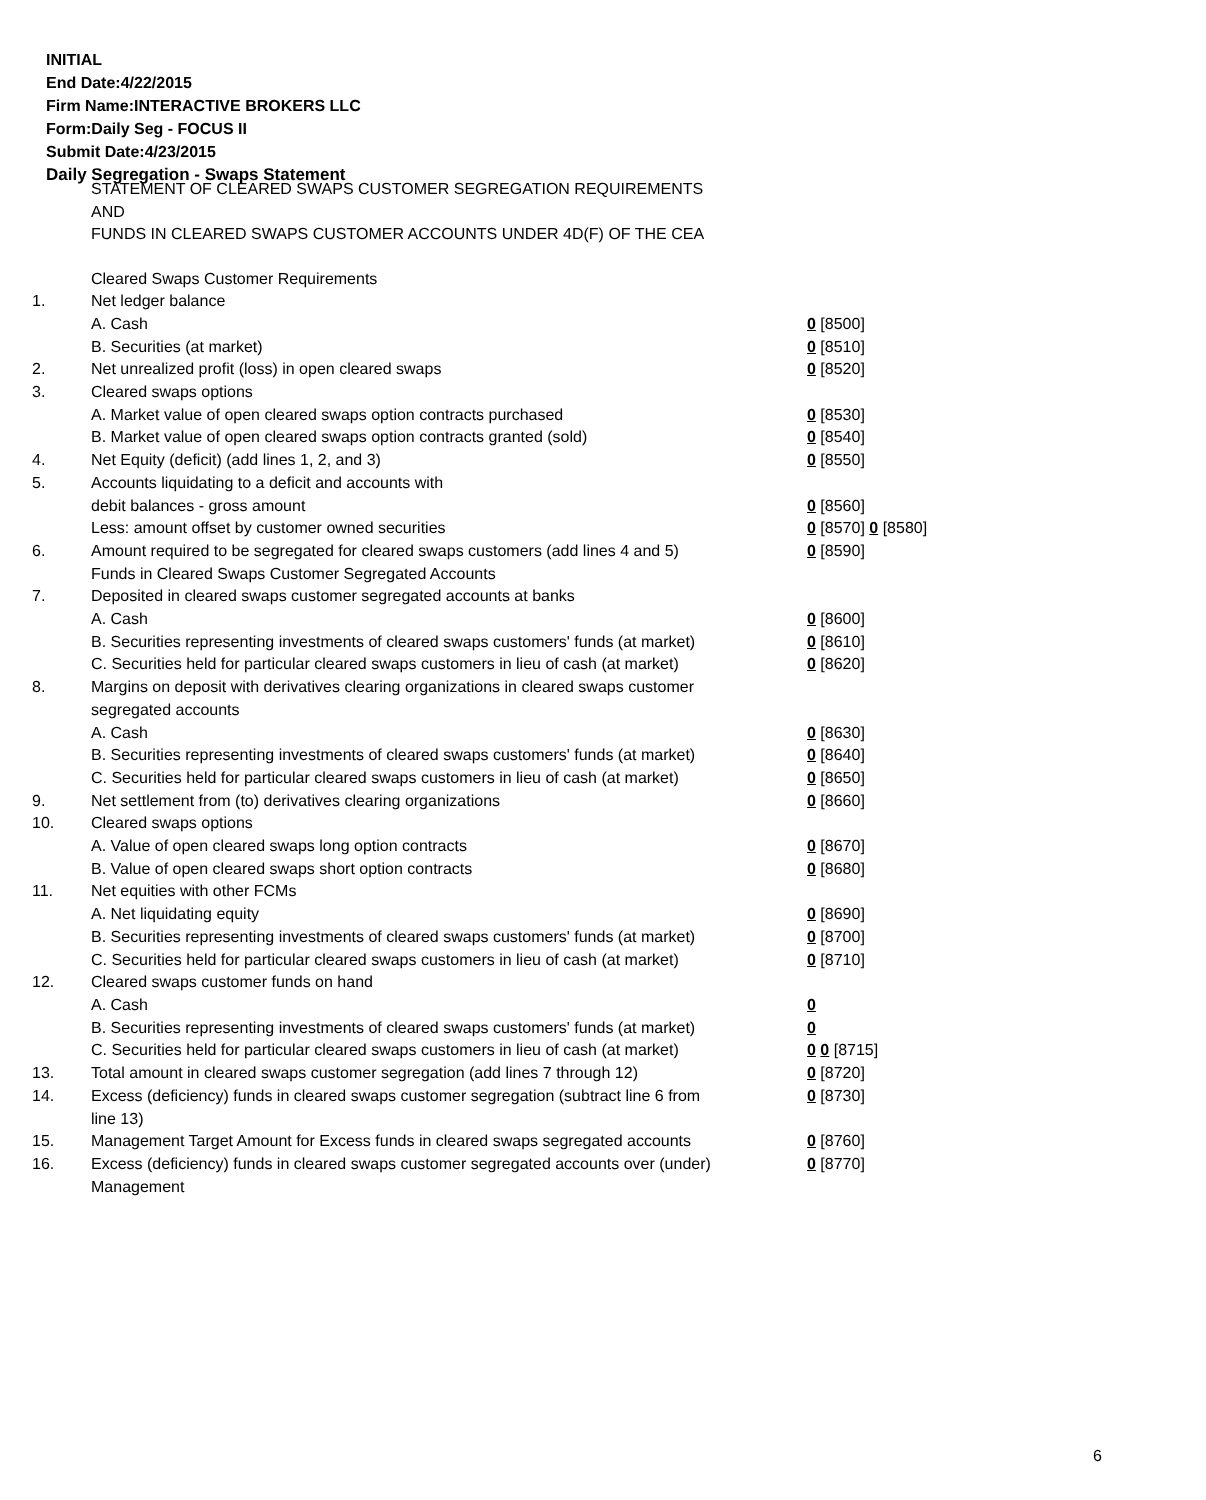INITIAL
End Date:4/22/2015
Firm Name:INTERACTIVE BROKERS LLC
Form:Daily Seg - FOCUS II
Submit Date:4/23/2015
Daily Segregation - Swaps Statement
STATEMENT OF CLEARED SWAPS CUSTOMER SEGREGATION REQUIREMENTS
AND
FUNDS IN CLEARED SWAPS CUSTOMER ACCOUNTS UNDER 4D(F) OF THE CEA
| | Cleared Swaps Customer Requirements | |
| 1. | Net ledger balance | |
| | A. Cash | 0 [8500] |
| | B. Securities (at market) | 0 [8510] |
| 2. | Net unrealized profit (loss) in open cleared swaps | 0 [8520] |
| 3. | Cleared swaps options | |
| | A. Market value of open cleared swaps option contracts purchased | 0 [8530] |
| | B. Market value of open cleared swaps option contracts granted (sold) | 0 [8540] |
| 4. | Net Equity (deficit) (add lines 1, 2, and 3) | 0 [8550] |
| 5. | Accounts liquidating to a deficit and accounts with | |
| | debit balances - gross amount | 0 [8560] |
| | Less: amount offset by customer owned securities | 0 [8570] 0 [8580] |
| 6. | Amount required to be segregated for cleared swaps customers (add lines 4 and 5) | 0 [8590] |
| | Funds in Cleared Swaps Customer Segregated Accounts | |
| 7. | Deposited in cleared swaps customer segregated accounts at banks | |
| | A. Cash | 0 [8600] |
| | B. Securities representing investments of cleared swaps customers' funds (at market) | 0 [8610] |
| | C. Securities held for particular cleared swaps customers in lieu of cash (at market) | 0 [8620] |
| 8. | Margins on deposit with derivatives clearing organizations in cleared swaps customer segregated accounts | |
| | A. Cash | 0 [8630] |
| | B. Securities representing investments of cleared swaps customers' funds (at market) | 0 [8640] |
| | C. Securities held for particular cleared swaps customers in lieu of cash (at market) | 0 [8650] |
| 9. | Net settlement from (to) derivatives clearing organizations | 0 [8660] |
| 10. | Cleared swaps options | |
| | A. Value of open cleared swaps long option contracts | 0 [8670] |
| | B. Value of open cleared swaps short option contracts | 0 [8680] |
| 11. | Net equities with other FCMs | |
| | A. Net liquidating equity | 0 [8690] |
| | B. Securities representing investments of cleared swaps customers' funds (at market) | 0 [8700] |
| | C. Securities held for particular cleared swaps customers in lieu of cash (at market) | 0 [8710] |
| 12. | Cleared swaps customer funds on hand | |
| | A. Cash | 0 |
| | B. Securities representing investments of cleared swaps customers' funds (at market) | 0 |
| | C. Securities held for particular cleared swaps customers in lieu of cash (at market) | 0 0 [8715] |
| 13. | Total amount in cleared swaps customer segregation (add lines 7 through 12) | 0 [8720] |
| 14. | Excess (deficiency) funds in cleared swaps customer segregation (subtract line 6 from line 13) | 0 [8730] |
| 15. | Management Target Amount for Excess funds in cleared swaps segregated accounts | 0 [8760] |
| 16. | Excess (deficiency) funds in cleared swaps customer segregated accounts over (under) Management | 0 [8770] |
6